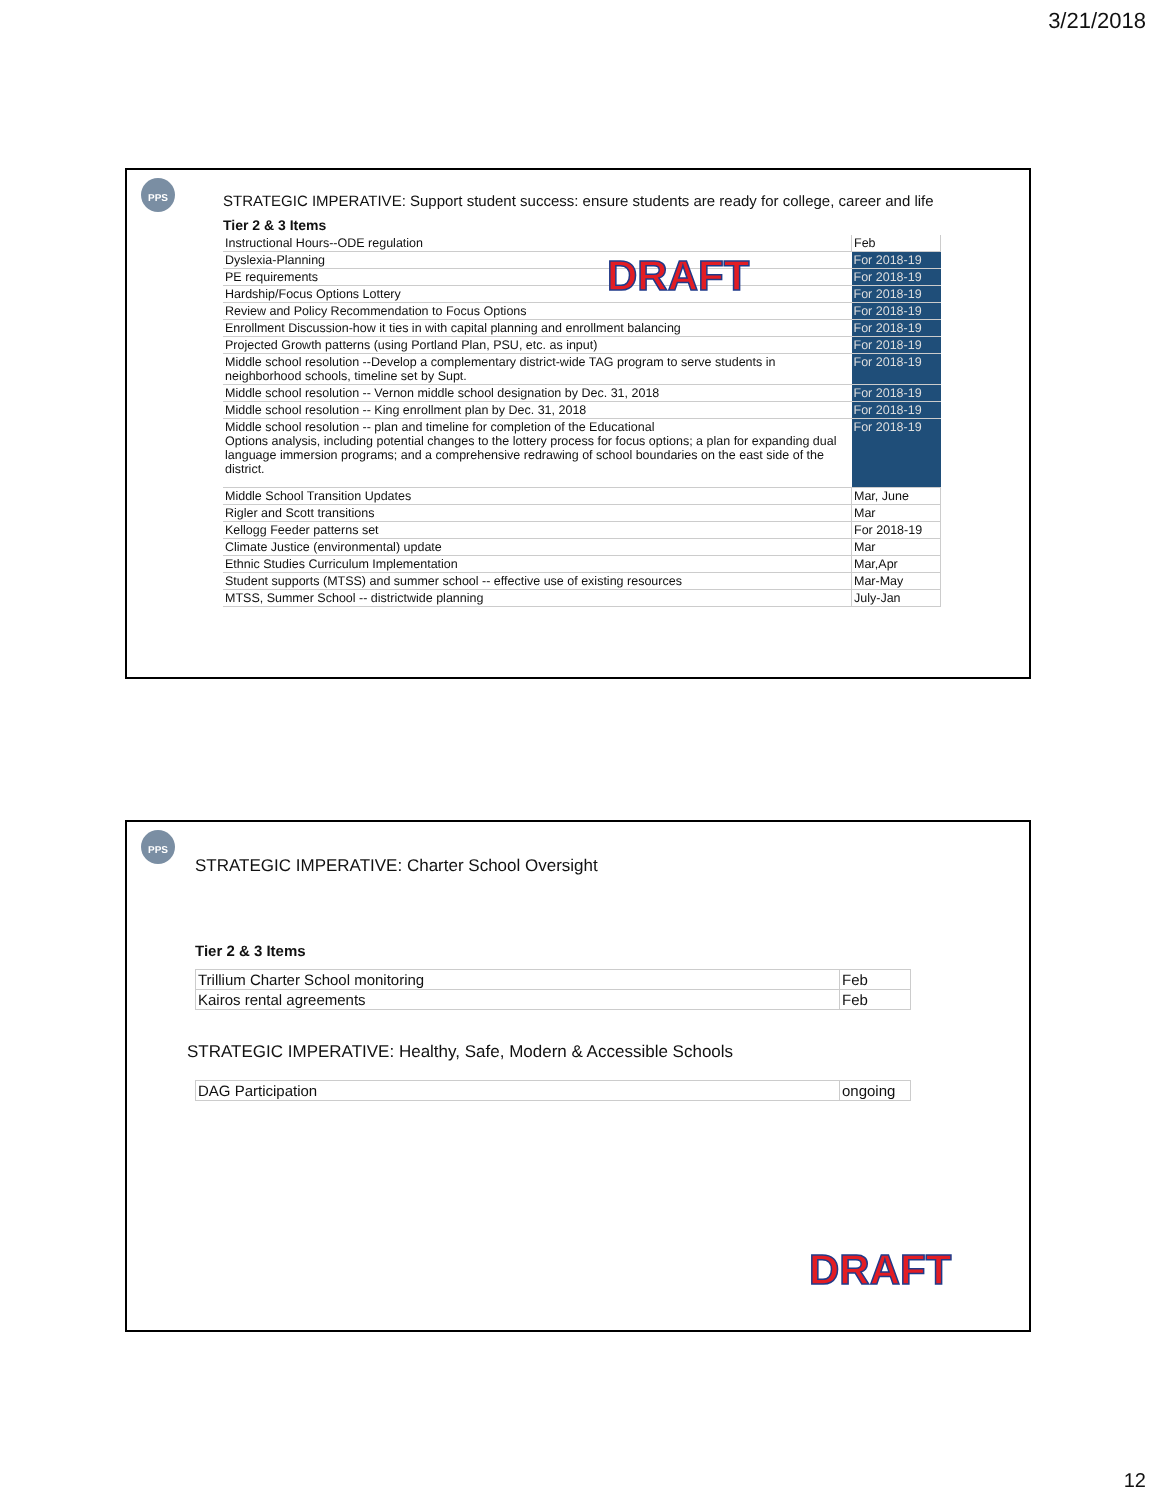3/21/2018
PPS
STRATEGIC IMPERATIVE: Support student success: ensure students are ready for college, career and life
Tier 2 & 3 Items
| Instructional Hours--ODE regulation | Feb |
| Dyslexia-Planning | For 2018-19 |
| PE requirements | For 2018-19 |
| Hardship/Focus Options Lottery | For 2018-19 |
| Review and Policy Recommendation to Focus Options | For 2018-19 |
| Enrollment Discussion-how it ties in with capital planning and enrollment balancing | For 2018-19 |
| Projected Growth patterns (using Portland Plan, PSU, etc. as input) | For 2018-19 |
| Middle school resolution --Develop a complementary district-wide TAG program to serve students in neighborhood schools, timeline set by Supt. | For 2018-19 |
| Middle school resolution -- Vernon middle school designation by Dec. 31, 2018 | For 2018-19 |
| Middle school resolution -- King enrollment plan by Dec. 31, 2018 | For 2018-19 |
| Middle school resolution -- plan and timeline for completion of the Educational Options analysis, including potential changes to the lottery process for focus options; a plan for expanding dual language immersion programs; and a comprehensive redrawing of school boundaries on the east side of the district. | For 2018-19 |
| Middle School Transition Updates | Mar, June |
| Rigler and Scott transitions | Mar |
| Kellogg Feeder patterns set | For 2018-19 |
| Climate Justice (environmental) update | Mar |
| Ethnic Studies Curriculum Implementation | Mar,Apr |
| Student supports (MTSS) and summer school -- effective use of existing resources | Mar-May |
| MTSS, Summer School -- districtwide planning | July-Jan |
DRAFT
PPS
STRATEGIC IMPERATIVE: Charter School Oversight
Tier 2 & 3 Items
| Trillium Charter School monitoring | Feb |
| Kairos rental agreements | Feb |
STRATEGIC IMPERATIVE: Healthy, Safe, Modern & Accessible Schools
| DAG Participation | ongoing |
DRAFT
12